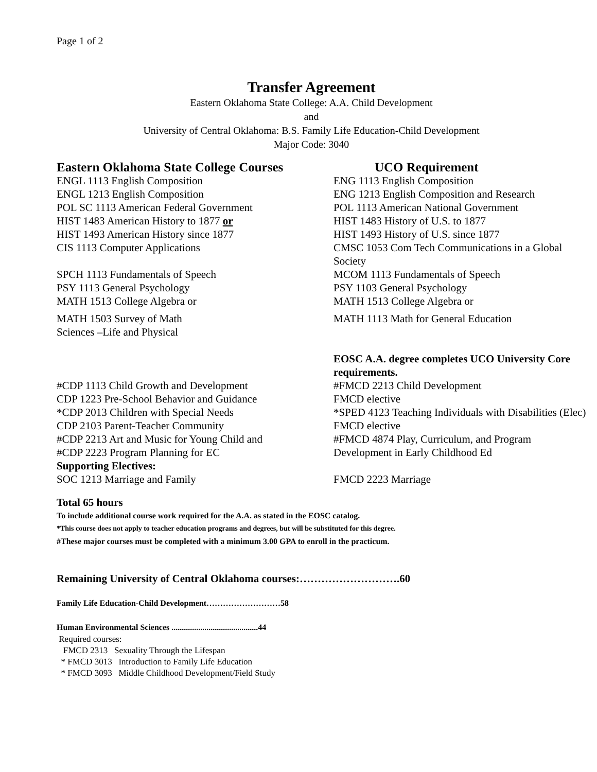Page 1 of 2
Transfer Agreement
Eastern Oklahoma State College: A.A. Child Development
and
University of Central Oklahoma: B.S. Family Life Education-Child Development
Major Code: 3040
| Eastern Oklahoma State College Courses | UCO Requirement |
| --- | --- |
| ENGL 1113 English Composition | ENG 1113 English Composition |
| ENGL 1213 English Composition | ENG 1213 English Composition and Research |
| POL SC 1113 American Federal Government | POL 1113 American National Government |
| HIST 1483 American History to 1877 or | HIST 1483 History of U.S. to 1877 |
| HIST 1493 American History since 1877 | HIST 1493 History of U.S. since 1877 |
| CIS 1113 Computer Applications | CMSC 1053 Com Tech Communications in a Global Society |
| SPCH 1113 Fundamentals of Speech | MCOM 1113 Fundamentals of Speech |
| PSY 1113 General Psychology | PSY 1103 General Psychology |
| MATH 1513 College Algebra or | MATH 1513 College Algebra or |
| MATH 1503 Survey of Math Sciences –Life and Physical | MATH 1113 Math for General Education |
| | EOSC A.A. degree completes UCO University Core requirements. |
| #CDP 1113 Child Growth and Development | #FMCD 2213 Child Development |
| CDP 1223 Pre-School Behavior and Guidance | FMCD elective |
| *CDP 2013 Children with Special Needs | *SPED 4123 Teaching Individuals with Disabilities (Elec) |
| CDP 2103 Parent-Teacher Community | FMCD elective |
| #CDP 2213 Art and Music for Young Child and #CDP 2223 Program Planning for EC | #FMCD 4874 Play, Curriculum, and Program Development in Early Childhood Ed |
| Supporting Electives: | |
| SOC 1213 Marriage and Family | FMCD 2223 Marriage |
Total 65 hours
To include additional course work required for the A.A. as stated in the EOSC catalog.
*This course does not apply to teacher education programs and degrees, but will be substituted for this degree.
#These major courses must be completed with a minimum 3.00 GPA to enroll in the practicum.
Remaining University of Central Oklahoma courses:……………………….60
Family Life Education-Child Development………………………58
Human Environmental Sciences ..........................................44
Required courses:
FMCD 2313 Sexuality Through the Lifespan
* FMCD 3013 Introduction to Family Life Education
* FMCD 3093 Middle Childhood Development/Field Study